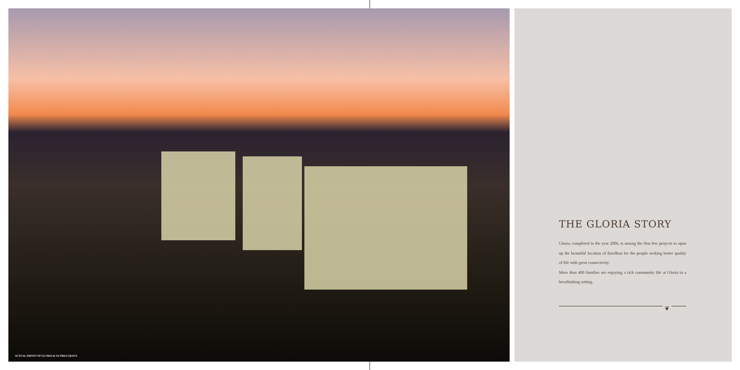ACTUAL PHOTO OF GLORIA & GLORIA GRACE
THE GLORIA STORY
Gloria, completed in the year 2006, is among the first few projects to open up the beautiful location of Bavdhan for the people seeking better quality of life with great connectivity.
More than 400 families are enjoying a rich community life at Gloria in a breathtaking setting.
❦